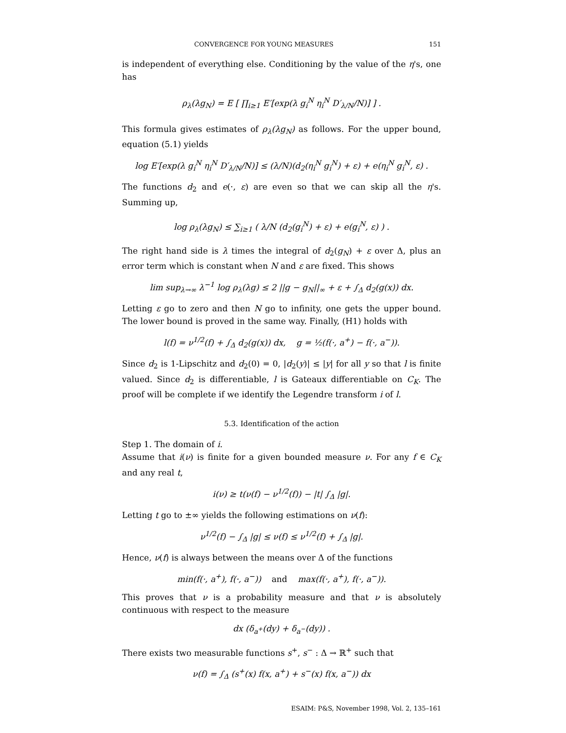CONVERGENCE FOR YOUNG MEASURES 151
is independent of everything else. Conditioning by the value of the η's, one has
ρ<sub>λ</sub>(λg<sub>N</sub>) = E [ ∏<sub>i≥1</sub> E′[exp(λ g<sub>i</sub><sup>N</sup> η<sub>i</sub><sup>N</sup> D′<sub>λ/N</sub>/N)] ] .
This formula gives estimates of ρ<sub>λ</sub>(λg<sub>N</sub>) as follows. For the upper bound, equation (5.1) yields
log E′[exp(λ g<sub>i</sub><sup>N</sup> η<sub>i</sub><sup>N</sup> D′<sub>λ/N</sub>/N)] ≤ (λ/N)(d<sub>2</sub>(η<sub>i</sub><sup>N</sup> g<sub>i</sub><sup>N</sup>) + ε) + e(η<sub>i</sub><sup>N</sup> g<sub>i</sub><sup>N</sup>, ε) .
The functions d<sub>2</sub> and e(·, ε) are even so that we can skip all the η's. Summing up,
log ρ<sub>λ</sub>(λg<sub>N</sub>) ≤ ∑<sub>i≥1</sub> ( λ/N (d<sub>2</sub>(g<sub>i</sub><sup>N</sup>) + ε) + e(g<sub>i</sub><sup>N</sup>, ε) ) .
The right hand side is λ times the integral of d<sub>2</sub>(g<sub>N</sub>) + ε over Δ, plus an error term which is constant when N and ε are fixed. This shows
lim sup<sub>λ→∞</sub> λ<sup>−1</sup> log ρ<sub>λ</sub>(λg) ≤ 2 ||g − g<sub>N</sub>||<sub>∞</sub> + ε + ∫<sub>Δ</sub> d<sub>2</sub>(g(x)) dx.
Letting ε go to zero and then N go to infinity, one gets the upper bound. The lower bound is proved in the same way. Finally, (H1) holds with
l(f) = ν<sup>1/2</sup>(f) + ∫<sub>Δ</sub> d<sub>2</sub>(g(x)) dx, g = ½(f(·, a<sup>+</sup>) − f(·, a<sup>−</sup>)).
Since d<sub>2</sub> is 1-Lipschitz and d<sub>2</sub>(0) = 0, |d<sub>2</sub>(y)| ≤ |y| for all y so that l is finite valued. Since d<sub>2</sub> is differentiable, l is Gateaux differentiable on C<sub>K</sub>. The proof will be complete if we identify the Legendre transform i of l.
5.3. Identification of the action
Step 1. The domain of i.
Assume that i(ν) is finite for a given bounded measure ν. For any f ∈ C<sub>K</sub> and any real t,
i(ν) ≥ t(ν(f) − ν<sup>1/2</sup>(f)) − |t| ∫<sub>Δ</sub> |g|.
Letting t go to ±∞ yields the following estimations on ν(f):
ν<sup>1/2</sup>(f) − ∫<sub>Δ</sub> |g| ≤ ν(f) ≤ ν<sup>1/2</sup>(f) + ∫<sub>Δ</sub> |g|.
Hence, ν(f) is always between the means over Δ of the functions
min(f(·, a<sup>+</sup>), f(·, a<sup>−</sup>)) and max(f(·, a<sup>+</sup>), f(·, a<sup>−</sup>)).
This proves that ν is a probability measure and that ν is absolutely continuous with respect to the measure
dx (δ<sub>a<sup>+</sup></sub>(dy) + δ<sub>a<sup>−</sup></sub>(dy)) .
There exists two measurable functions s<sup>+</sup>, s<sup>−</sup> : Δ → ℝ<sup>+</sup> such that
ν(f) = ∫<sub>Δ</sub> (s<sup>+</sup>(x) f(x, a<sup>+</sup>) + s<sup>−</sup>(x) f(x, a<sup>−</sup>)) dx
ESAIM: P&S, November 1998, Vol. 2, 135–161